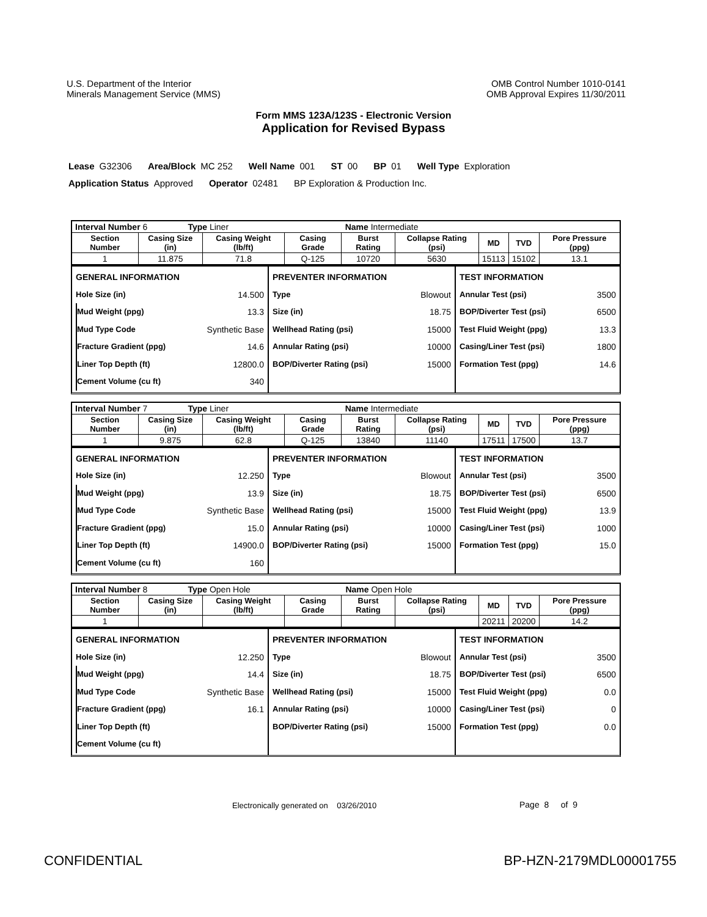U.S. Department of the Interior
Minerals Management Service (MMS)
OMB Control Number 1010-0141
OMB Approval Expires 11/30/2011
Form MMS 123A/123S - Electronic Version
Application for Revised Bypass
Lease G32306 Area/Block MC 252 Well Name 001 ST 00 BP 01 Well Type Exploration
Application Status Approved Operator 02481 BP Exploration & Production Inc.
| Interval Number 6 Type Liner Name Intermediate | | | | | | | | |
| Section Number | Casing Size (in) | Casing Weight (lb/ft) | Casing Grade | Burst Rating | Collapse Rating (psi) | MD | TVD | Pore Pressure (ppg) |
| 1 | 11.875 | 71.8 | Q-125 | 10720 | 5630 | 15113 | 15102 | 13.1 |
GENERAL INFORMATION
Hole Size (in) 14.500
Mud Weight (ppg) 13.3
Mud Type Code Synthetic Base
Fracture Gradient (ppg) 14.6
Liner Top Depth (ft) 12800.0
Cement Volume (cu ft) 340
PREVENTER INFORMATION
Type Blowout
Size (in) 18.75
Wellhead Rating (psi) 15000
Annular Rating (psi) 10000
BOP/Diverter Rating (psi) 15000
TEST INFORMATION
Annular Test (psi) 3500
BOP/Diverter Test (psi) 6500
Test Fluid Weight (ppg) 13.3
Casing/Liner Test (psi) 1800
Formation Test (ppg) 14.6
| Interval Number 7 Type Liner Name Intermediate | | | | | | | | |
| Section Number | Casing Size (in) | Casing Weight (lb/ft) | Casing Grade | Burst Rating | Collapse Rating (psi) | MD | TVD | Pore Pressure (ppg) |
| 1 | 9.875 | 62.8 | Q-125 | 13840 | 11140 | 17511 | 17500 | 13.7 |
GENERAL INFORMATION
Hole Size (in) 12.250
Mud Weight (ppg) 13.9
Mud Type Code Synthetic Base
Fracture Gradient (ppg) 15.0
Liner Top Depth (ft) 14900.0
Cement Volume (cu ft) 160
PREVENTER INFORMATION
Type Blowout
Size (in) 18.75
Wellhead Rating (psi) 15000
Annular Rating (psi) 10000
BOP/Diverter Rating (psi) 15000
TEST INFORMATION
Annular Test (psi) 3500
BOP/Diverter Test (psi) 6500
Test Fluid Weight (ppg) 13.9
Casing/Liner Test (psi) 1000
Formation Test (ppg) 15.0
| Interval Number 8 Type Open Hole Name Open Hole | | | | | | | | |
| Section Number | Casing Size (in) | Casing Weight (lb/ft) | Casing Grade | Burst Rating | Collapse Rating (psi) | MD | TVD | Pore Pressure (ppg) |
| 1 | | | | | | 20211 | 20200 | 14.2 |
GENERAL INFORMATION
Hole Size (in) 12.250
Mud Weight (ppg) 14.4
Mud Type Code Synthetic Base
Fracture Gradient (ppg) 16.1
Liner Top Depth (ft)
Cement Volume (cu ft)
PREVENTER INFORMATION
Type Blowout
Size (in) 18.75
Wellhead Rating (psi) 15000
Annular Rating (psi) 10000
BOP/Diverter Rating (psi) 15000
TEST INFORMATION
Annular Test (psi) 3500
BOP/Diverter Test (psi) 6500
Test Fluid Weight (ppg) 0.0
Casing/Liner Test (psi) 0
Formation Test (ppg) 0.0
Electronically generated on 03/26/2010
Page 8 of 9
CONFIDENTIAL BP-HZN-2179MDL00001755